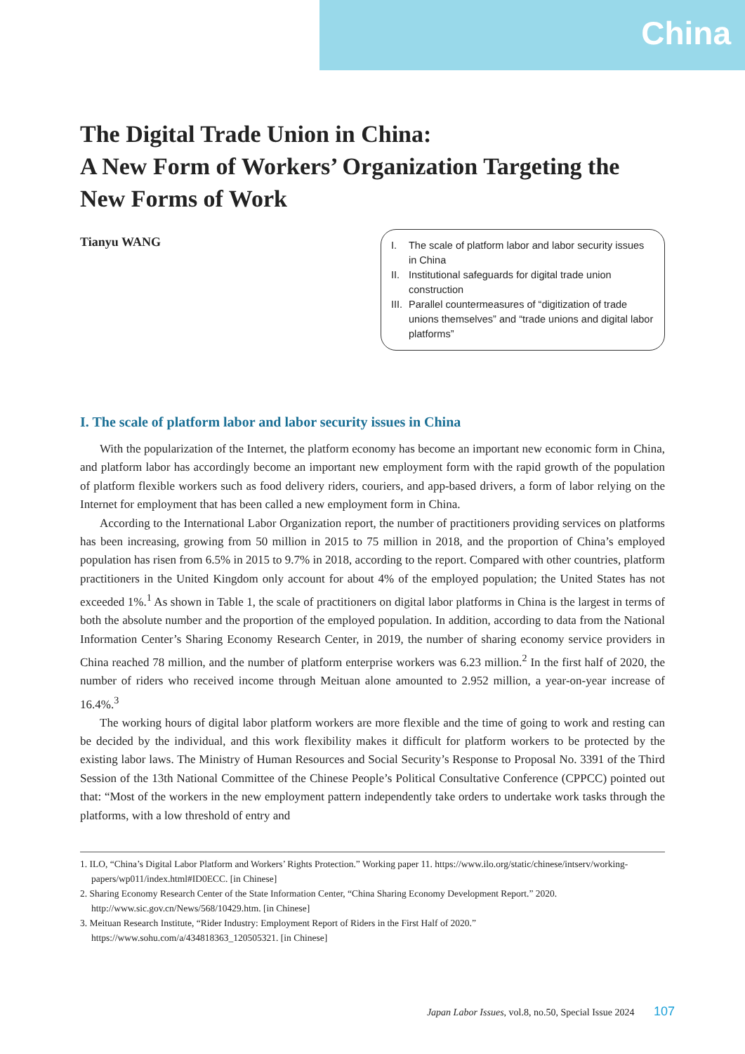China
The Digital Trade Union in China:
A New Form of Workers’ Organization Targeting the New Forms of Work
Tianyu WANG
I. The scale of platform labor and labor security issues in China
II. Institutional safeguards for digital trade union construction
III. Parallel countermeasures of “digitization of trade unions themselves” and “trade unions and digital labor platforms”
I. The scale of platform labor and labor security issues in China
With the popularization of the Internet, the platform economy has become an important new economic form in China, and platform labor has accordingly become an important new employment form with the rapid growth of the population of platform flexible workers such as food delivery riders, couriers, and app-based drivers, a form of labor relying on the Internet for employment that has been called a new employment form in China.
According to the International Labor Organization report, the number of practitioners providing services on platforms has been increasing, growing from 50 million in 2015 to 75 million in 2018, and the proportion of China’s employed population has risen from 6.5% in 2015 to 9.7% in 2018, according to the report. Compared with other countries, platform practitioners in the United Kingdom only account for about 4% of the employed population; the United States has not exceeded 1%.<sup>1</sup> As shown in Table 1, the scale of practitioners on digital labor platforms in China is the largest in terms of both the absolute number and the proportion of the employed population. In addition, according to data from the National Information Center’s Sharing Economy Research Center, in 2019, the number of sharing economy service providers in China reached 78 million, and the number of platform enterprise workers was 6.23 million.<sup>2</sup> In the first half of 2020, the number of riders who received income through Meituan alone amounted to 2.952 million, a year-on-year increase of 16.4%.<sup>3</sup>
The working hours of digital labor platform workers are more flexible and the time of going to work and resting can be decided by the individual, and this work flexibility makes it difficult for platform workers to be protected by the existing labor laws. The Ministry of Human Resources and Social Security’s Response to Proposal No. 3391 of the Third Session of the 13th National Committee of the Chinese People’s Political Consultative Conference (CPPCC) pointed out that: “Most of the workers in the new employment pattern independently take orders to undertake work tasks through the platforms, with a low threshold of entry and
1. ILO, “China’s Digital Labor Platform and Workers’ Rights Protection.” Working paper 11. https://www.ilo.org/static/chinese/intserv/working-papers/wp011/index.html#ID0ECC. [in Chinese]
2. Sharing Economy Research Center of the State Information Center, “China Sharing Economy Development Report.” 2020. http://www.sic.gov.cn/News/568/10429.htm. [in Chinese]
3. Meituan Research Institute, “Rider Industry: Employment Report of Riders in the First Half of 2020.” https://www.sohu.com/a/434818363_120505321. [in Chinese]
Japan Labor Issues, vol.8, no.50, Special Issue 2024 107